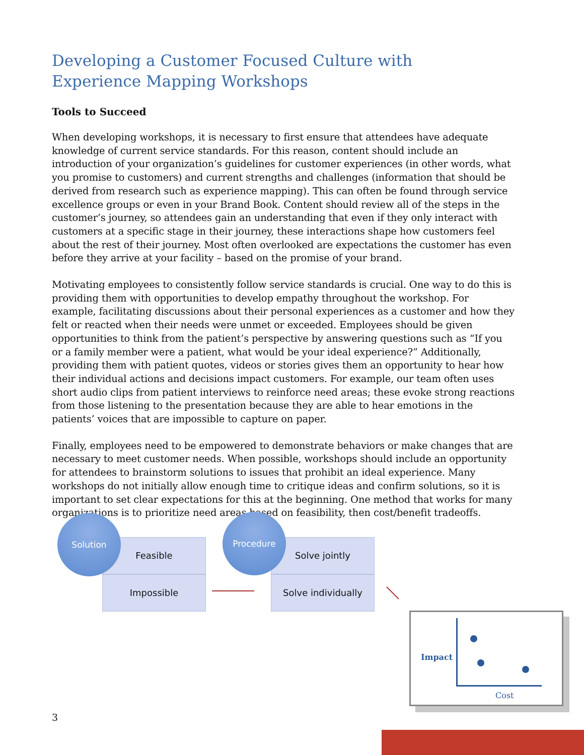Developing a Customer Focused Culture with
Experience Mapping Workshops
Tools to Succeed
When developing workshops, it is necessary to first ensure that attendees have adequate knowledge of current service standards. For this reason, content should include an introduction of your organization’s guidelines for customer experiences (in other words, what you promise to customers) and current strengths and challenges (information that should be derived from research such as experience mapping). This can often be found through service excellence groups or even in your Brand Book. Content should review all of the steps in the customer’s journey, so attendees gain an understanding that even if they only interact with customers at a specific stage in their journey, these interactions shape how customers feel about the rest of their journey. Most often overlooked are expectations the customer has even before they arrive at your facility – based on the promise of your brand.
Motivating employees to consistently follow service standards is crucial. One way to do this is providing them with opportunities to develop empathy throughout the workshop. For example, facilitating discussions about their personal experiences as a customer and how they felt or reacted when their needs were unmet or exceeded. Employees should be given opportunities to think from the patient’s perspective by answering questions such as “If you or a family member were a patient, what would be your ideal experience?” Additionally, providing them with patient quotes, videos or stories gives them an opportunity to hear how their individual actions and decisions impact customers. For example, our team often uses short audio clips from patient interviews to reinforce need areas; these evoke strong reactions from those listening to the presentation because they are able to hear emotions in the patients’ voices that are impossible to capture on paper.
Finally, employees need to be empowered to demonstrate behaviors or make changes that are necessary to meet customer needs. When possible, workshops should include an opportunity for attendees to brainstorm solutions to issues that prohibit an ideal experience. Many workshops do not initially allow enough time to critique ideas and confirm solutions, so it is important to set clear expectations for this at the beginning. One method that works for many organizations is to prioritize need areas based on feasibility, then cost/benefit tradeoffs.
Feasible
Impossible
Solution
Solve jointly
Solve individually
Procedure
Impact
Cost
3